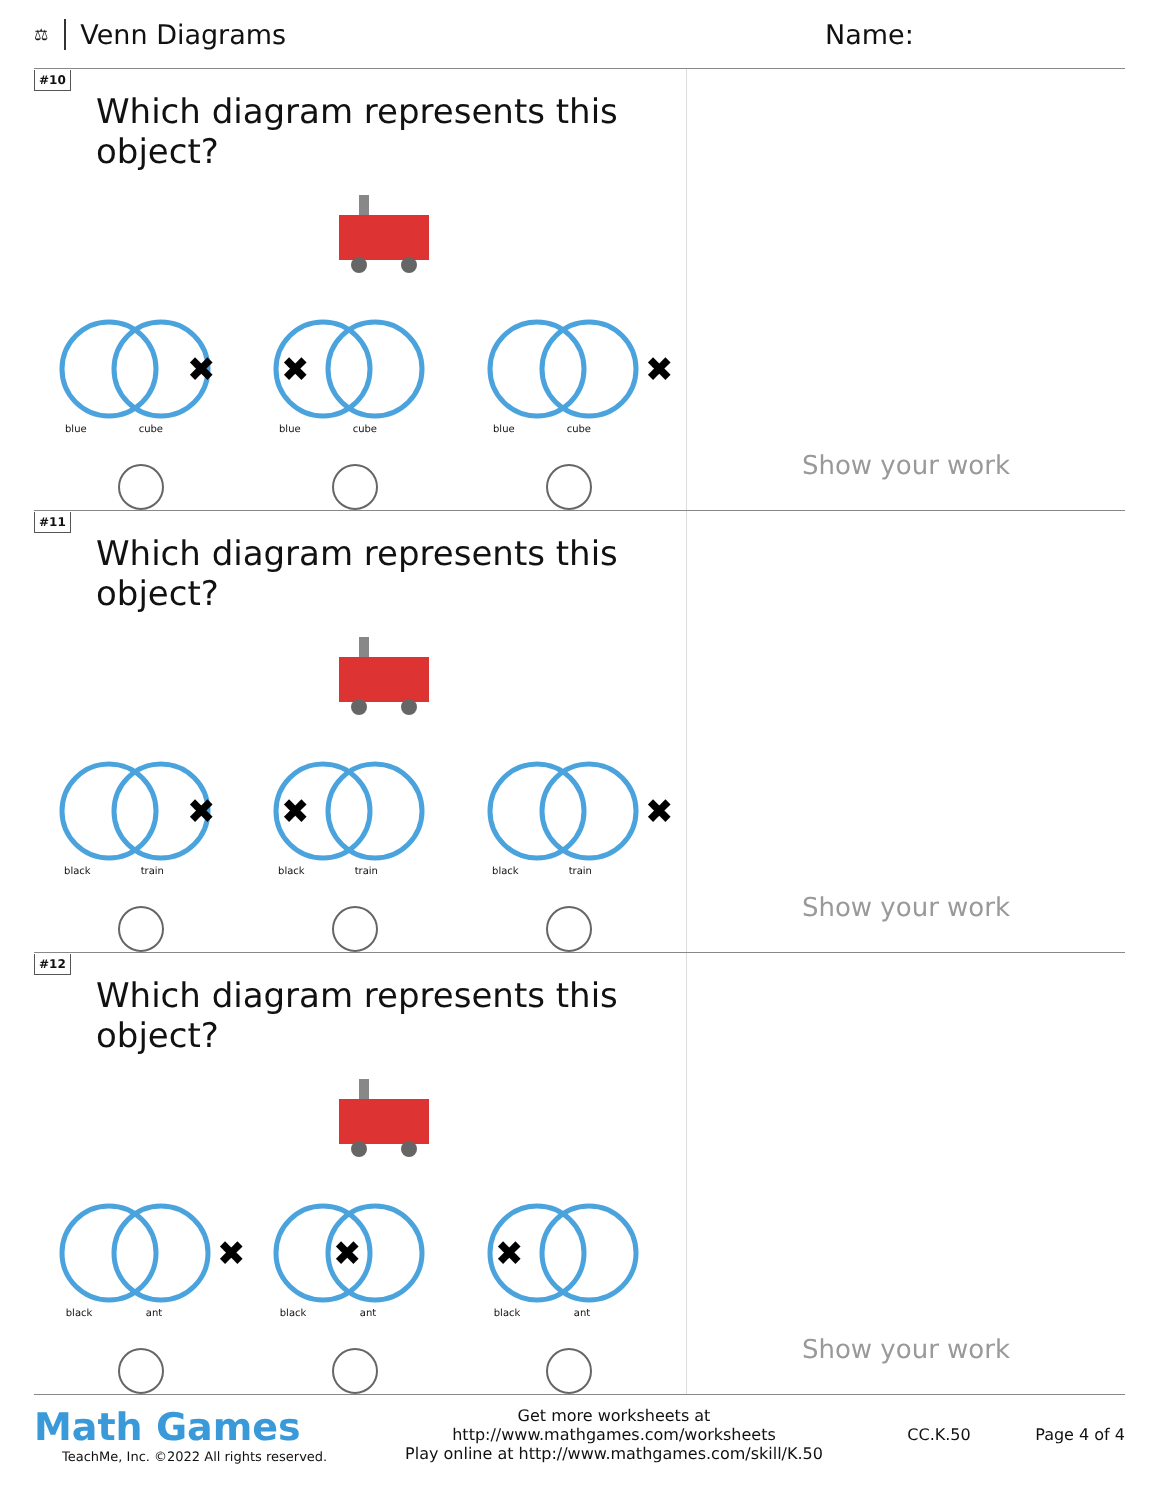⚖ Venn Diagrams Name:
#10
Which diagram represents this object?
✖
blue cube
✖
blue cube
✖
blue cube
Show your work
#11
Which diagram represents this object?
✖
black train
✖
black train
✖
black train
Show your work
#12
Which diagram represents this object?
✖
black ant
✖
black ant
✖
black ant
Show your work
Math Games
TeachMe, Inc. ©2022 All rights reserved.
Get more worksheets at http://www.mathgames.com/worksheets
Play online at http://www.mathgames.com/skill/K.50
CC.K.50 Page 4 of 4